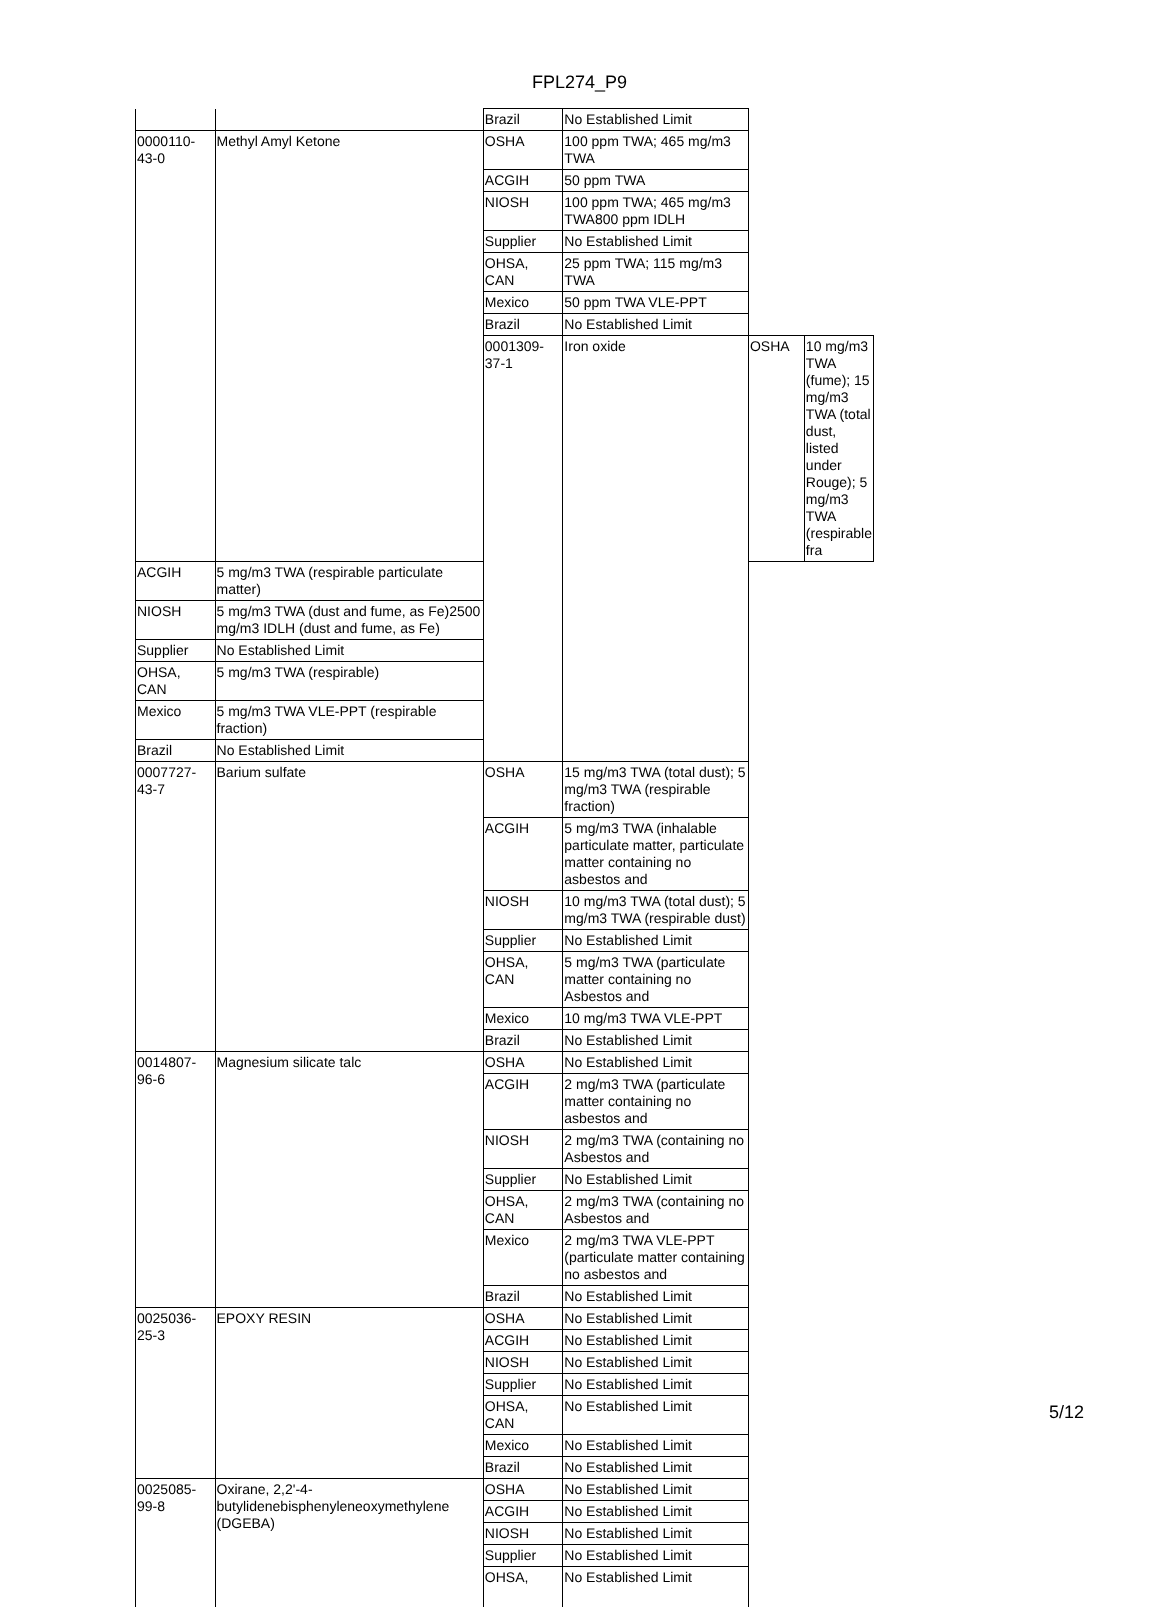FPL274_P9
| | | Brazil | No Established Limit | | |
| 0000110-43-0 | Methyl Amyl Ketone | OSHA | 100 ppm TWA; 465 mg/m3 TWA | | |
| | | ACGIH | 50 ppm TWA | | |
| | | NIOSH | 100 ppm TWA; 465 mg/m3 TWA800 ppm IDLH | | |
| | | Supplier | No Established Limit | | |
| | | OHSA, CAN | 25 ppm TWA; 115 mg/m3 TWA | | |
| | | Mexico | 50 ppm TWA VLE-PPT | | |
| | | Brazil | No Established Limit | | |
| | | 0001309-37-1 | Iron oxide | OSHA | 10 mg/m3 TWA (fume); 15 mg/m3 TWA (total dust, listed under Rouge); 5 mg/m3 TWA (respirable fra |
| ACGIH | 5 mg/m3 TWA (respirable particulate matter) | | | | |
| NIOSH | 5 mg/m3 TWA (dust and fume, as Fe)2500 mg/m3 IDLH (dust and fume, as Fe) | | | | |
| Supplier | No Established Limit | | | | |
| OHSA, CAN | 5 mg/m3 TWA (respirable) | | | | |
| Mexico | 5 mg/m3 TWA VLE-PPT (respirable fraction) | | | | |
| Brazil | No Established Limit | | | | |
| 0007727-43-7 | Barium sulfate | OSHA | 15 mg/m3 TWA (total dust); 5 mg/m3 TWA (respirable fraction) | | |
| | | ACGIH | 5 mg/m3 TWA (inhalable particulate matter, particulate matter containing no asbestos and | | |
| | | NIOSH | 10 mg/m3 TWA (total dust); 5 mg/m3 TWA (respirable dust) | | |
| | | Supplier | No Established Limit | | |
| | | OHSA, CAN | 5 mg/m3 TWA (particulate matter containing no Asbestos and | | |
| | | Mexico | 10 mg/m3 TWA VLE-PPT | | |
| | | Brazil | No Established Limit | | |
| 0014807-96-6 | Magnesium silicate talc | OSHA | No Established Limit | | |
| | | ACGIH | 2 mg/m3 TWA (particulate matter containing no asbestos and | | |
| | | NIOSH | 2 mg/m3 TWA (containing no Asbestos and | | |
| | | Supplier | No Established Limit | | |
| | | OHSA, CAN | 2 mg/m3 TWA (containing no Asbestos and | | |
| | | Mexico | 2 mg/m3 TWA VLE-PPT (particulate matter containing no asbestos and | | |
| | | Brazil | No Established Limit | | |
| 0025036-25-3 | EPOXY RESIN | OSHA | No Established Limit | | |
| | | ACGIH | No Established Limit | | |
| | | NIOSH | No Established Limit | | |
| | | Supplier | No Established Limit | | |
| | | OHSA, CAN | No Established Limit | | |
| | | Mexico | No Established Limit | | |
| | | Brazil | No Established Limit | | |
| 0025085-99-8 | Oxirane, 2,2'-4-butylidenebisphenyleneoxymethylene (DGEBA) | OSHA | No Established Limit | | |
| | | ACGIH | No Established Limit | | |
| | | NIOSH | No Established Limit | | |
| | | Supplier | No Established Limit | | |
| | | OHSA, | No Established Limit | | |
5/12